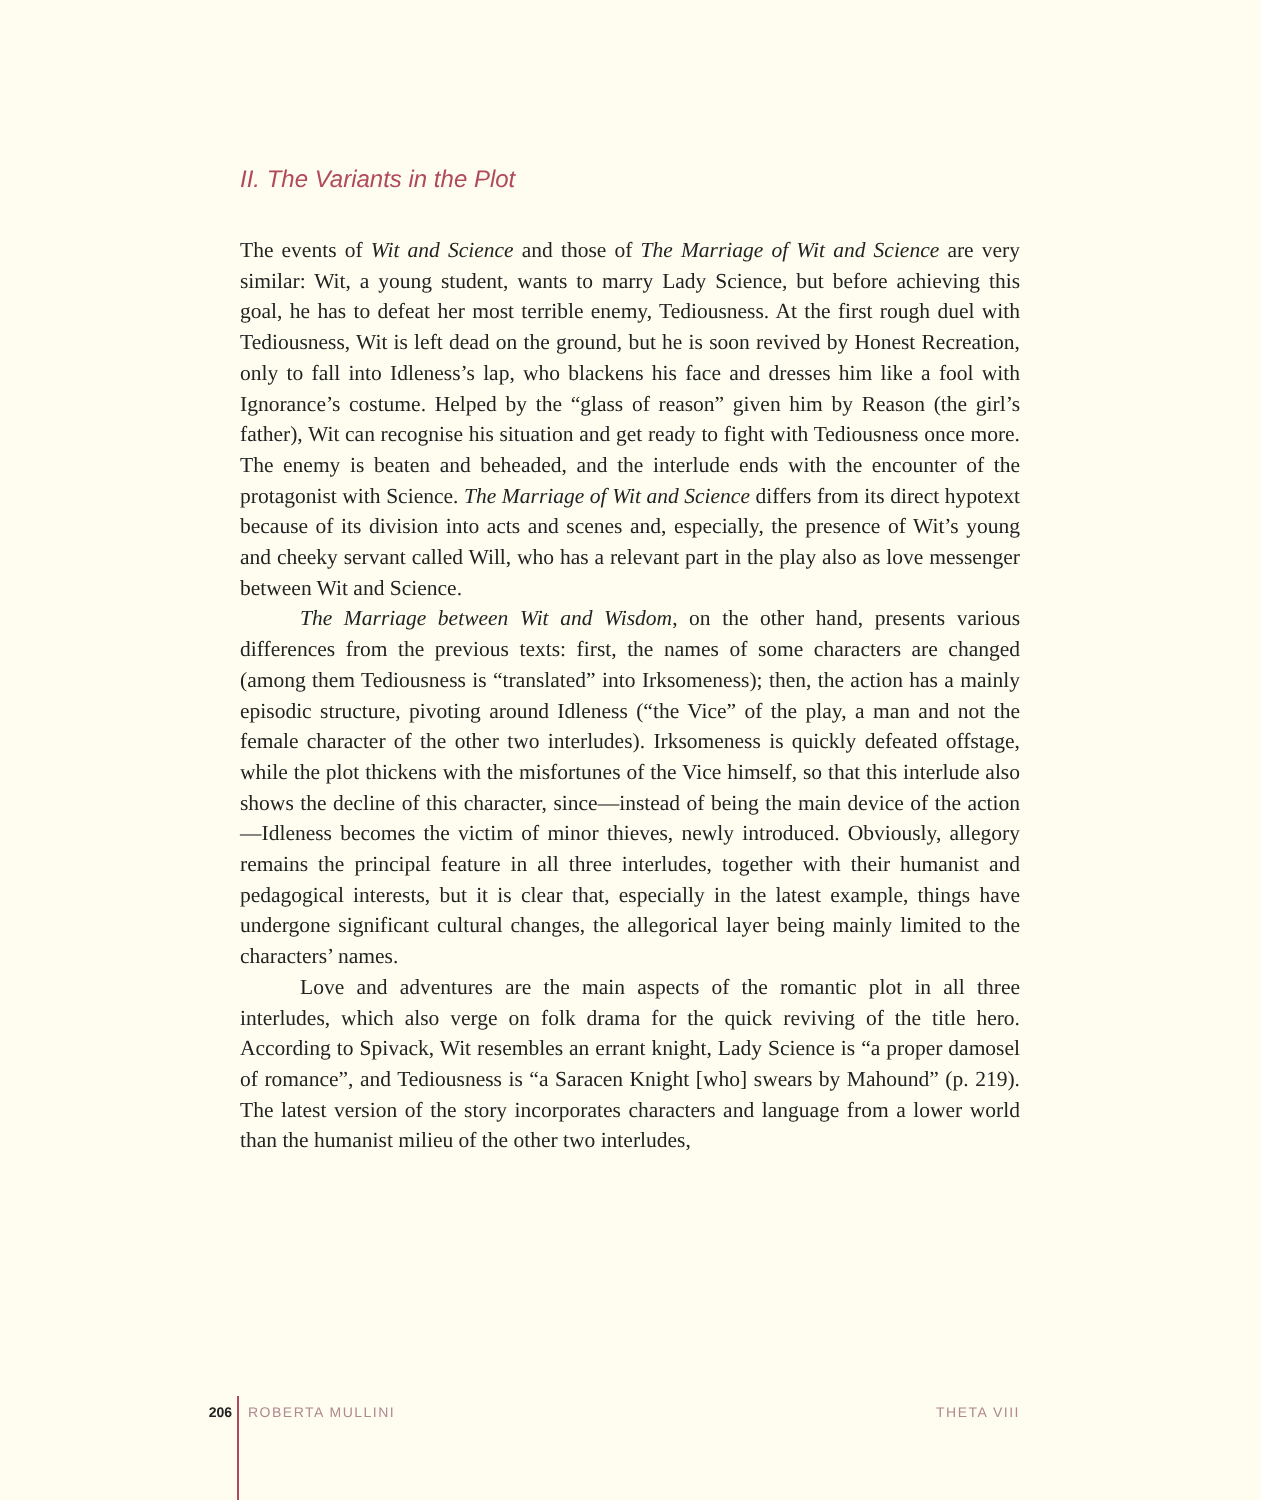II. The Variants in the Plot
The events of Wit and Science and those of The Marriage of Wit and Science are very similar: Wit, a young student, wants to marry Lady Science, but before achieving this goal, he has to defeat her most terrible enemy, Tediousness. At the first rough duel with Tediousness, Wit is left dead on the ground, but he is soon revived by Honest Recreation, only to fall into Idleness’s lap, who blackens his face and dresses him like a fool with Ignorance’s costume. Helped by the “glass of reason” given him by Reason (the girl’s father), Wit can recognise his situation and get ready to fight with Tediousness once more. The enemy is beaten and beheaded, and the interlude ends with the encounter of the protagonist with Science. The Marriage of Wit and Science differs from its direct hypotext because of its division into acts and scenes and, especially, the presence of Wit’s young and cheeky servant called Will, who has a relevant part in the play also as love messenger between Wit and Science.
The Marriage between Wit and Wisdom, on the other hand, presents various differences from the previous texts: first, the names of some characters are changed (among them Tediousness is “translated” into Irksomeness); then, the action has a mainly episodic structure, pivoting around Idleness (“the Vice” of the play, a man and not the female character of the other two interludes). Irksomeness is quickly defeated offstage, while the plot thickens with the misfortunes of the Vice himself, so that this interlude also shows the decline of this character, since—instead of being the main device of the action—Idleness becomes the victim of minor thieves, newly introduced. Obviously, allegory remains the principal feature in all three interludes, together with their humanist and pedagogical interests, but it is clear that, especially in the latest example, things have undergone significant cultural changes, the allegorical layer being mainly limited to the characters’ names.
Love and adventures are the main aspects of the romantic plot in all three interludes, which also verge on folk drama for the quick reviving of the title hero. According to Spivack, Wit resembles an errant knight, Lady Science is “a proper damosel of romance”, and Tediousness is “a Saracen Knight [who] swears by Mahound” (p. 219). The latest version of the story incorporates characters and language from a lower world than the humanist milieu of the other two interludes,
206 ROBERTA MULLINI THETA VIII